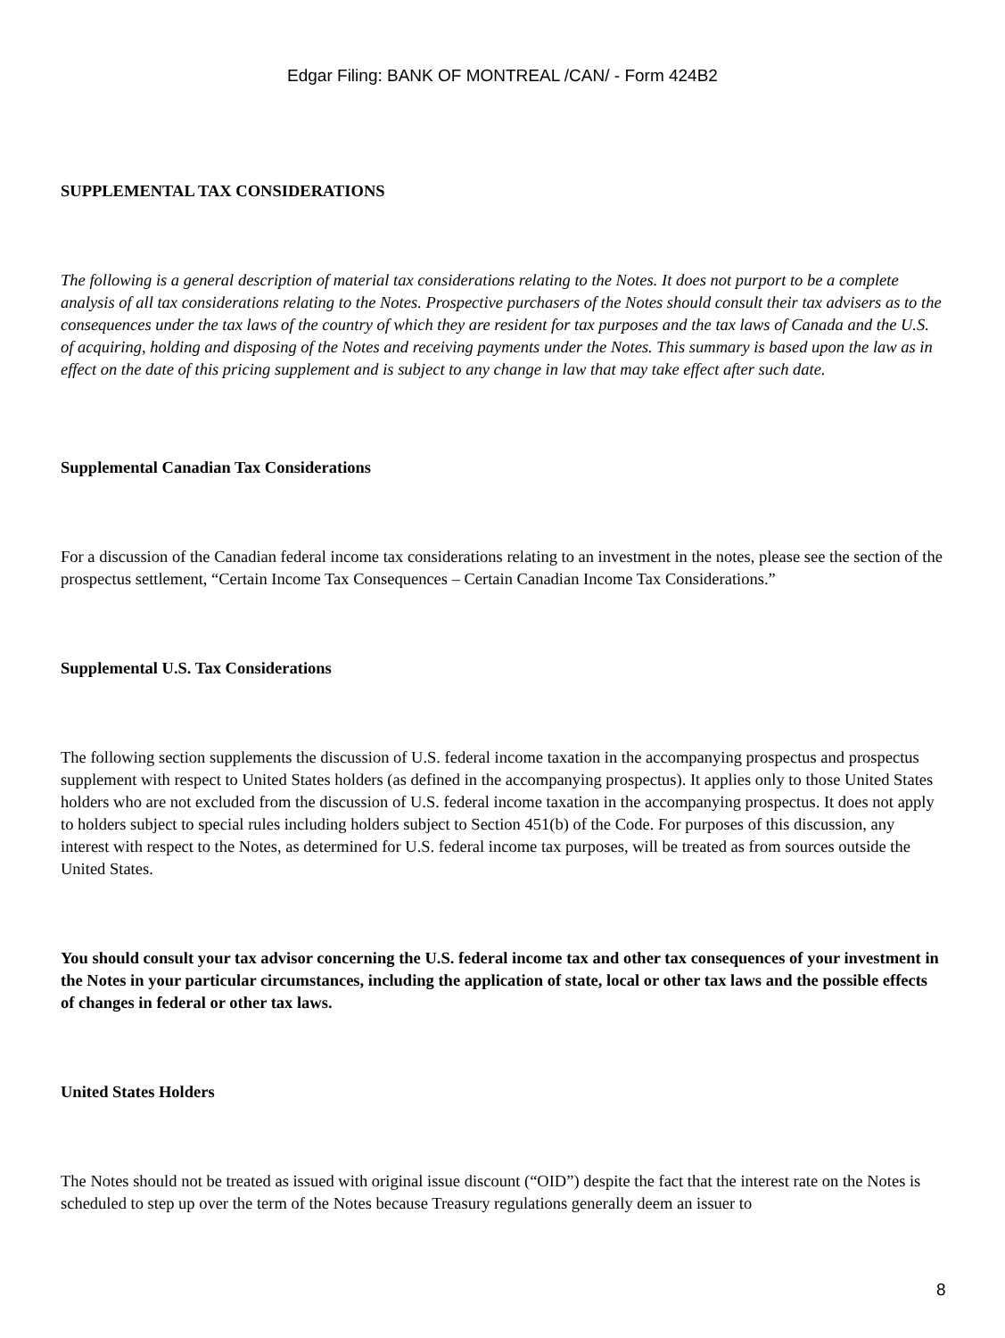Edgar Filing: BANK OF MONTREAL /CAN/ - Form 424B2
SUPPLEMENTAL TAX CONSIDERATIONS
The following is a general description of material tax considerations relating to the Notes. It does not purport to be a complete analysis of all tax considerations relating to the Notes. Prospective purchasers of the Notes should consult their tax advisers as to the consequences under the tax laws of the country of which they are resident for tax purposes and the tax laws of Canada and the U.S. of acquiring, holding and disposing of the Notes and receiving payments under the Notes. This summary is based upon the law as in effect on the date of this pricing supplement and is subject to any change in law that may take effect after such date.
Supplemental Canadian Tax Considerations
For a discussion of the Canadian federal income tax considerations relating to an investment in the notes, please see the section of the prospectus settlement, “Certain Income Tax Consequences – Certain Canadian Income Tax Considerations.”
Supplemental U.S. Tax Considerations
The following section supplements the discussion of U.S. federal income taxation in the accompanying prospectus and prospectus supplement with respect to United States holders (as defined in the accompanying prospectus). It applies only to those United States holders who are not excluded from the discussion of U.S. federal income taxation in the accompanying prospectus. It does not apply to holders subject to special rules including holders subject to Section 451(b) of the Code. For purposes of this discussion, any interest with respect to the Notes, as determined for U.S. federal income tax purposes, will be treated as from sources outside the United States.
You should consult your tax advisor concerning the U.S. federal income tax and other tax consequences of your investment in the Notes in your particular circumstances, including the application of state, local or other tax laws and the possible effects of changes in federal or other tax laws.
United States Holders
The Notes should not be treated as issued with original issue discount (“OID”) despite the fact that the interest rate on the Notes is scheduled to step up over the term of the Notes because Treasury regulations generally deem an issuer to
8